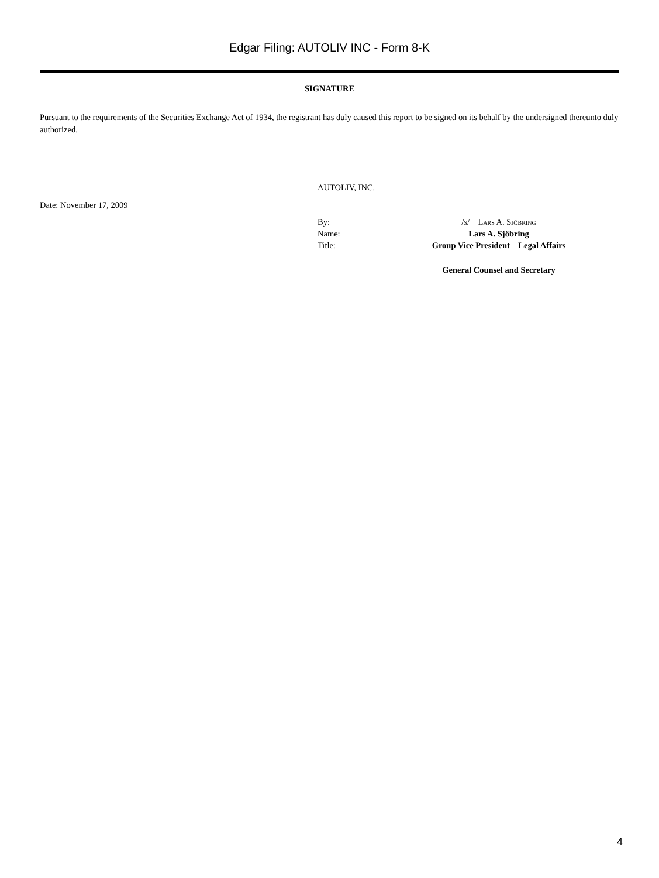Edgar Filing: AUTOLIV INC - Form 8-K
SIGNATURE
Pursuant to the requirements of the Securities Exchange Act of 1934, the registrant has duly caused this report to be signed on its behalf by the undersigned thereunto duly authorized.
Date: November 17, 2009
AUTOLIV, INC.
By: /s/ Lars A. Sjöbring
Name: Lars A. Sjöbring
Title: Group Vice President Legal Affairs
General Counsel and Secretary
4